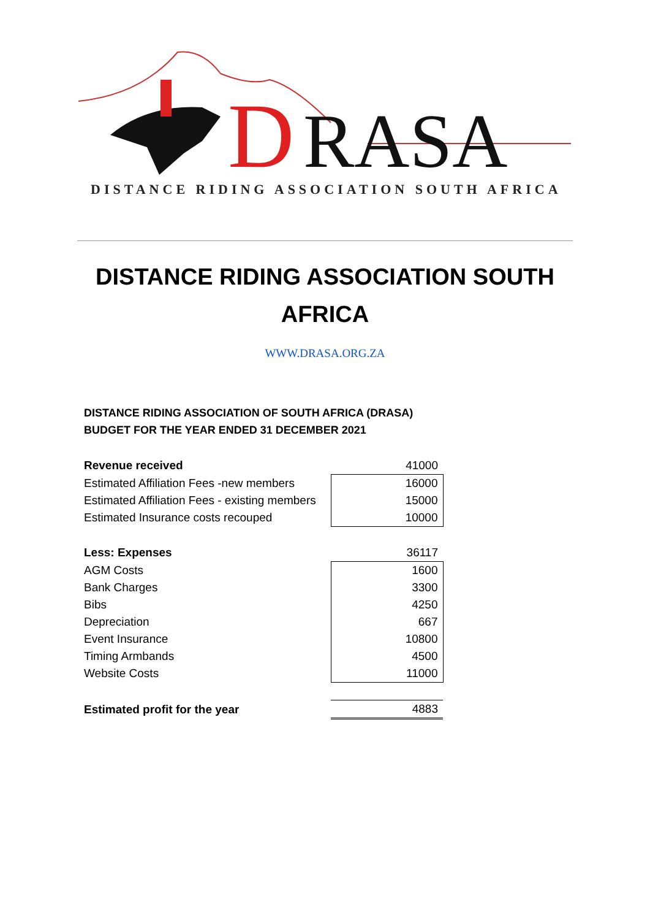D
RASA
DISTANCE RIDING ASSOCIATION SOUTH AFRICA
DISTANCE RIDING ASSOCIATION SOUTH AFRICA
WWW.DRASA.ORG.ZA
DISTANCE RIDING ASSOCIATION OF SOUTH AFRICA (DRASA)
BUDGET FOR THE YEAR ENDED 31 DECEMBER 2021
| Revenue received | 41000 |
| Estimated Affiliation Fees -new members | 16000 |
| Estimated Affiliation Fees - existing members | 15000 |
| Estimated Insurance costs recouped | 10000 |
| Less: Expenses | 36117 |
| AGM Costs | 1600 |
| Bank Charges | 3300 |
| Bibs | 4250 |
| Depreciation | 667 |
| Event Insurance | 10800 |
| Timing Armbands | 4500 |
| Website Costs | 11000 |
| Estimated profit for the year | 4883 |